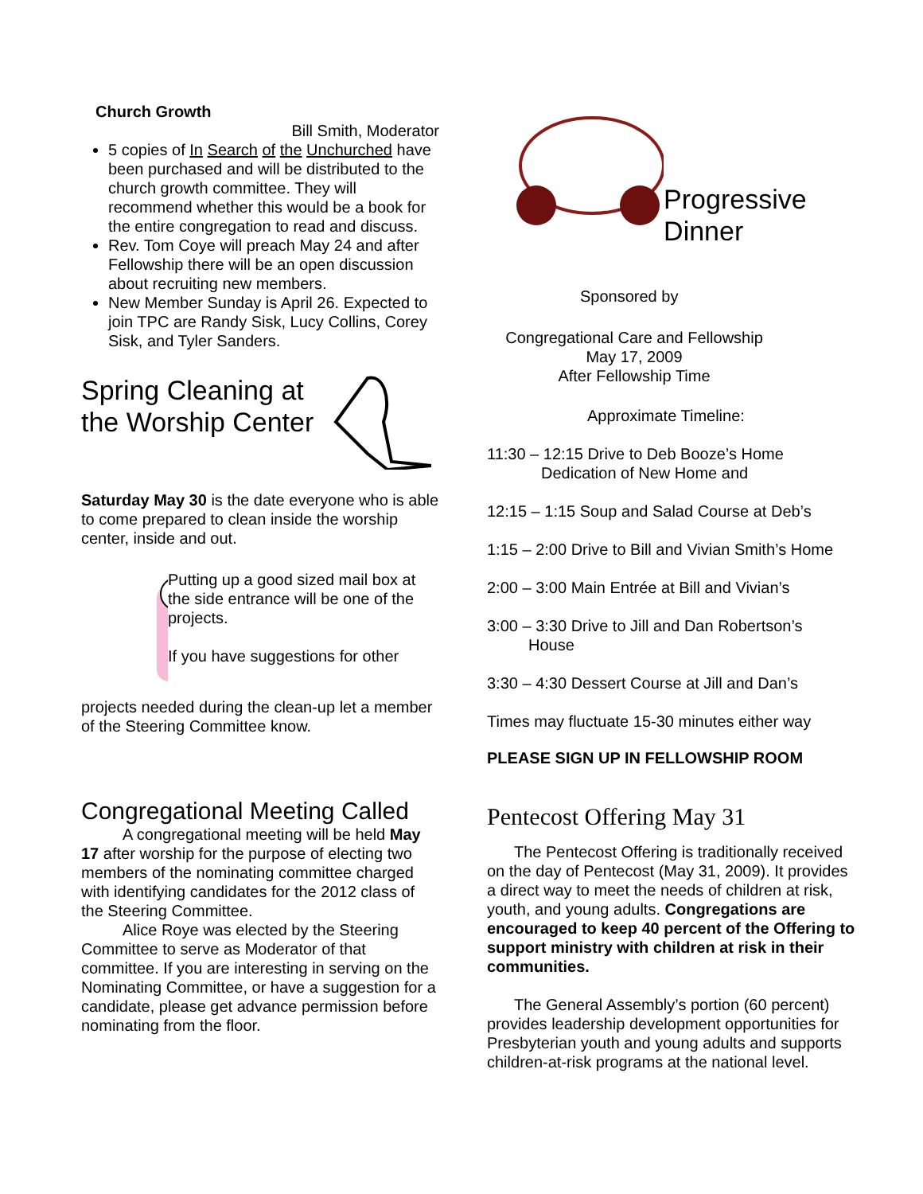Church Growth
Bill Smith, Moderator
5 copies of In Search of the Unchurched have been purchased and will be distributed to the church growth committee. They will recommend whether this would be a book for the entire congregation to read and discuss.
Rev. Tom Coye will preach May 24 and after Fellowship there will be an open discussion about recruiting new members.
New Member Sunday is April 26. Expected to join TPC are Randy Sisk, Lucy Collins, Corey Sisk, and Tyler Sanders.
Spring Cleaning at the Worship Center
Saturday May 30 is the date everyone who is able to come prepared to clean inside the worship center, inside and out.
Putting up a good sized mail box at the side entrance will be one of the projects.
If you have suggestions for other
projects needed during the clean-up let a member of the Steering Committee know.
Congregational Meeting Called
A congregational meeting will be held May 17 after worship for the purpose of electing two members of the nominating committee charged with identifying candidates for the 2012 class of the Steering Committee.
Alice Roye was elected by the Steering Committee to serve as Moderator of that committee. If you are interesting in serving on the Nominating Committee, or have a suggestion for a candidate, please get advance permission before nominating from the floor.
Progressive Dinner
Sponsored by
Congregational Care and Fellowship
May 17, 2009
After Fellowship Time
Approximate Timeline:
11:30 – 12:15 Drive to Deb Booze’s Home
Dedication of New Home and
12:15 – 1:15 Soup and Salad Course at Deb’s
1:15 – 2:00 Drive to Bill and Vivian Smith’s Home
2:00 – 3:00 Main Entrée at Bill and Vivian’s
3:00 – 3:30 Drive to Jill and Dan Robertson’s
House
3:30 – 4:30 Dessert Course at Jill and Dan’s
Times may fluctuate 15-30 minutes either way
PLEASE SIGN UP IN FELLOWSHIP ROOM
Pentecost Offering May 31
The Pentecost Offering is traditionally received on the day of Pentecost (May 31, 2009). It provides a direct way to meet the needs of children at risk, youth, and young adults. Congregations are encouraged to keep 40 percent of the Offering to support ministry with children at risk in their communities.
The General Assembly’s portion (60 percent) provides leadership development opportunities for Presbyterian youth and young adults and supports children-at-risk programs at the national level.